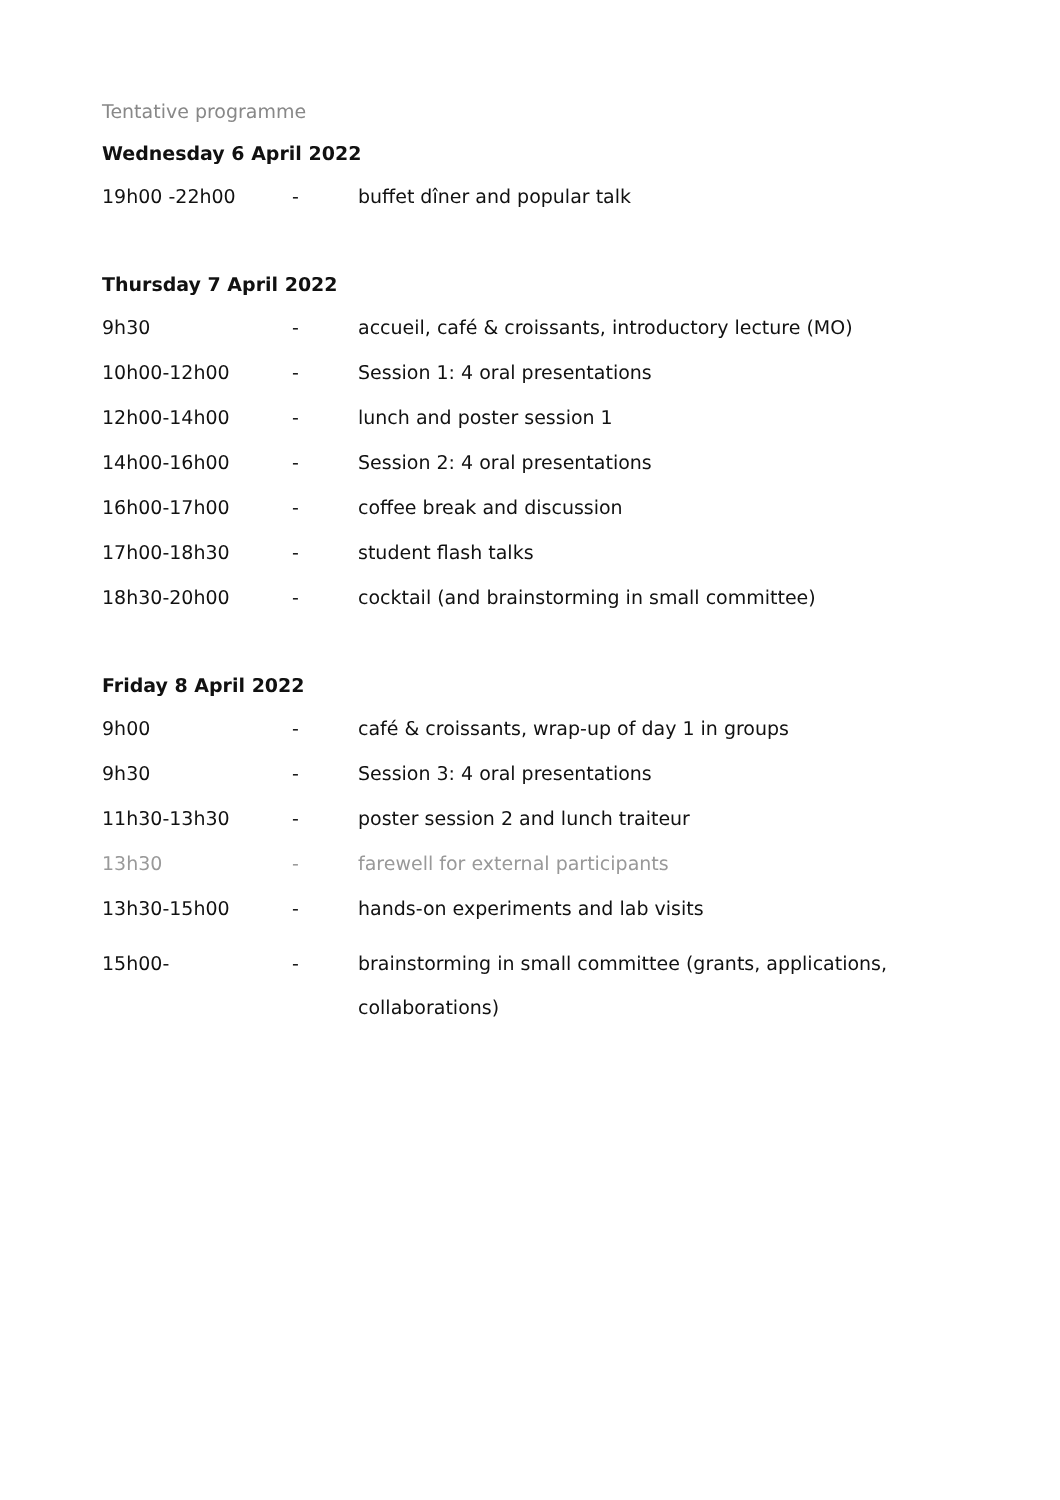Tentative programme
Wednesday 6 April 2022
19h00 -22h00 - buffet dîner and popular talk
Thursday 7 April 2022
9h30 - accueil, café & croissants, introductory lecture (MO)
10h00-12h00 - Session 1: 4 oral presentations
12h00-14h00 - lunch and poster session 1
14h00-16h00 - Session 2: 4 oral presentations
16h00-17h00 - coffee break and discussion
17h00-18h30 - student flash talks
18h30-20h00 - cocktail (and brainstorming in small committee)
Friday 8 April 2022
9h00 - café & croissants, wrap-up of day 1 in groups
9h30 - Session 3: 4 oral presentations
11h30-13h30 - poster session 2 and lunch traiteur
13h30 - farewell for external participants
13h30-15h00 - hands-on experiments and lab visits
15h00- - brainstorming in small committee (grants, applications, collaborations)